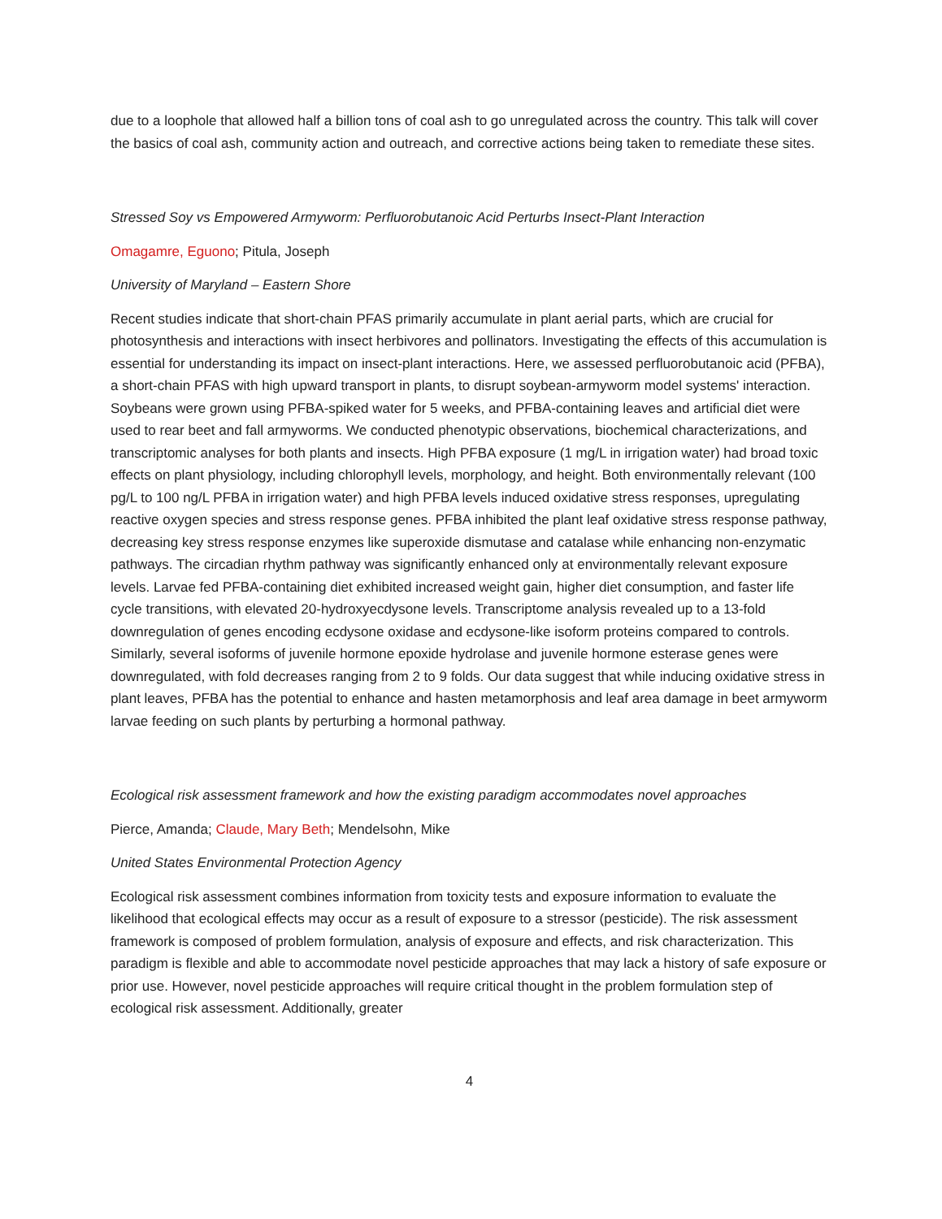due to a loophole that allowed half a billion tons of coal ash to go unregulated across the country. This talk will cover the basics of coal ash, community action and outreach, and corrective actions being taken to remediate these sites.
Stressed Soy vs Empowered Armyworm: Perfluorobutanoic Acid Perturbs Insect-Plant Interaction
Omagamre, Eguono; Pitula, Joseph
University of Maryland – Eastern Shore
Recent studies indicate that short-chain PFAS primarily accumulate in plant aerial parts, which are crucial for photosynthesis and interactions with insect herbivores and pollinators. Investigating the effects of this accumulation is essential for understanding its impact on insect-plant interactions. Here, we assessed perfluorobutanoic acid (PFBA), a short-chain PFAS with high upward transport in plants, to disrupt soybean-armyworm model systems' interaction. Soybeans were grown using PFBA-spiked water for 5 weeks, and PFBA-containing leaves and artificial diet were used to rear beet and fall armyworms. We conducted phenotypic observations, biochemical characterizations, and transcriptomic analyses for both plants and insects. High PFBA exposure (1 mg/L in irrigation water) had broad toxic effects on plant physiology, including chlorophyll levels, morphology, and height. Both environmentally relevant (100 pg/L to 100 ng/L PFBA in irrigation water) and high PFBA levels induced oxidative stress responses, upregulating reactive oxygen species and stress response genes. PFBA inhibited the plant leaf oxidative stress response pathway, decreasing key stress response enzymes like superoxide dismutase and catalase while enhancing non-enzymatic pathways. The circadian rhythm pathway was significantly enhanced only at environmentally relevant exposure levels. Larvae fed PFBA-containing diet exhibited increased weight gain, higher diet consumption, and faster life cycle transitions, with elevated 20-hydroxyecdysone levels. Transcriptome analysis revealed up to a 13-fold downregulation of genes encoding ecdysone oxidase and ecdysone-like isoform proteins compared to controls. Similarly, several isoforms of juvenile hormone epoxide hydrolase and juvenile hormone esterase genes were downregulated, with fold decreases ranging from 2 to 9 folds. Our data suggest that while inducing oxidative stress in plant leaves, PFBA has the potential to enhance and hasten metamorphosis and leaf area damage in beet armyworm larvae feeding on such plants by perturbing a hormonal pathway.
Ecological risk assessment framework and how the existing paradigm accommodates novel approaches
Pierce, Amanda; Claude, Mary Beth; Mendelsohn, Mike
United States Environmental Protection Agency
Ecological risk assessment combines information from toxicity tests and exposure information to evaluate the likelihood that ecological effects may occur as a result of exposure to a stressor (pesticide). The risk assessment framework is composed of problem formulation, analysis of exposure and effects, and risk characterization. This paradigm is flexible and able to accommodate novel pesticide approaches that may lack a history of safe exposure or prior use. However, novel pesticide approaches will require critical thought in the problem formulation step of ecological risk assessment. Additionally, greater
4